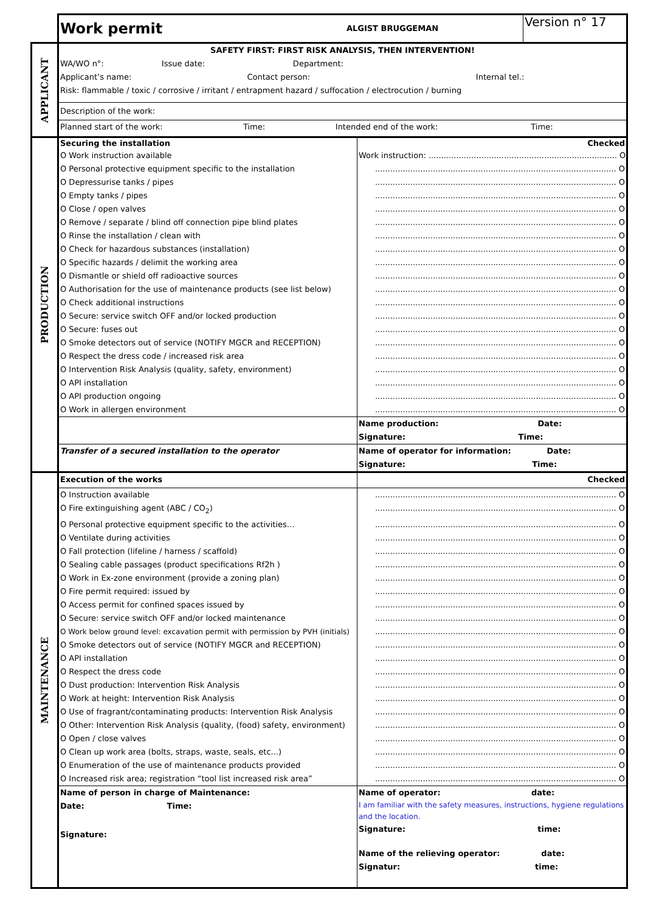| | / Work permit / ALGIST BRUGGEMAN / Version n° 17 / | |
| APPLICANT | SAFETY FIRST: FIRST RISK ANALYSIS, THEN INTERVENTION! | |
| | WA/WO n°: Issue date: Department: | |
| | Applicant’s name: Contact person: Internal tel.: | |
| | Risk: flammable / toxic / corrosive / irritant / entrapment hazard / suffocation / electrocution / burning | |
| | Description of the work: | |
| | Planned start of the work: Time: Intended end of the work: Time: | |
| PRODUCTION | Securing the installation | Checked |
| | O Work instruction available | Work instruction: ........................................................................... O |
| | O Personal protective equipment specific to the installation | ................................................................................................ O |
| | O Depressurise tanks / pipes | ................................................................................................ O |
| | O Empty tanks / pipes | ................................................................................................ O |
| | O Close / open valves | ................................................................................................ O |
| | O Remove / separate / blind off connection pipe blind plates | ................................................................................................ O |
| | O Rinse the installation / clean with | ................................................................................................ O |
| | O Check for hazardous substances (installation) | ................................................................................................ O |
| | O Specific hazards / delimit the working area | ................................................................................................ O |
| | O Dismantle or shield off radioactive sources | ................................................................................................ O |
| | O Authorisation for the use of maintenance products (see list below) | ................................................................................................ O |
| | O Check additional instructions | ................................................................................................ O |
| | O Secure: service switch OFF and/or locked production | ................................................................................................ O |
| | O Secure: fuses out | ................................................................................................ O |
| | O Smoke detectors out of service (NOTIFY MGCR and RECEPTION) | ................................................................................................ O |
| | O Respect the dress code / increased risk area | ................................................................................................ O |
| | O Intervention Risk Analysis (quality, safety, environment) | ................................................................................................ O |
| | O API installation | ................................................................................................ O |
| | O API production ongoing | ................................................................................................ O |
| | O Work in allergen environment | ................................................................................................ O |
| | | Name production: Date: |
| | | Signature: Time: |
| | Transfer of a secured installation to the operator | Name of operator for information: Date: |
| | | Signature: Time: |
| MAINTENANCE | Execution of the works | Checked |
| | O Instruction available | ................................................................................................ O |
| | O Fire extinguishing agent (ABC / CO<sub>2</sub>) | ................................................................................................ O |
| | O Personal protective equipment specific to the activities… | ................................................................................................ O |
| | O Ventilate during activities | ................................................................................................ O |
| | O Fall protection (lifeline / harness / scaffold) | ................................................................................................ O |
| | O Sealing cable passages (product specifications Rf2h ) | ................................................................................................ O |
| | O Work in Ex-zone environment (provide a zoning plan) | ................................................................................................ O |
| | O Fire permit required: issued by | ................................................................................................ O |
| | O Access permit for confined spaces issued by | ................................................................................................ O |
| | O Secure: service switch OFF and/or locked maintenance | ................................................................................................ O |
| | O Work below ground level: excavation permit with permission by PVH (initials) | ................................................................................................ O |
| | O Smoke detectors out of service (NOTIFY MGCR and RECEPTION) | ................................................................................................ O |
| | O API installation | ................................................................................................ O |
| | O Respect the dress code | ................................................................................................ O |
| | O Dust production: Intervention Risk Analysis | ................................................................................................ O |
| | O Work at height: Intervention Risk Analysis | ................................................................................................ O |
| | O Use of fragrant/contaminating products: Intervention Risk Analysis | ................................................................................................ O |
| | O Other: Intervention Risk Analysis (quality, (food) safety, environment) | ................................................................................................ O |
| | O Open / close valves | ................................................................................................ O |
| | O Clean up work area (bolts, straps, waste, seals, etc...) | ................................................................................................ O |
| | O Enumeration of the use of maintenance products provided | ................................................................................................ O |
| | O Increased risk area; registration “tool list increased risk area” | ................................................................................................ O |
| | Name of person in charge of Maintenance: | Name of operator: date: |
| | Date: Time: | I am familiar with the safety measures, instructions, hygiene regulations and the location. |
| | Signature: | Signature: time: |
| | | Name of the relieving operator: date: |
| | | Signatur: time: |